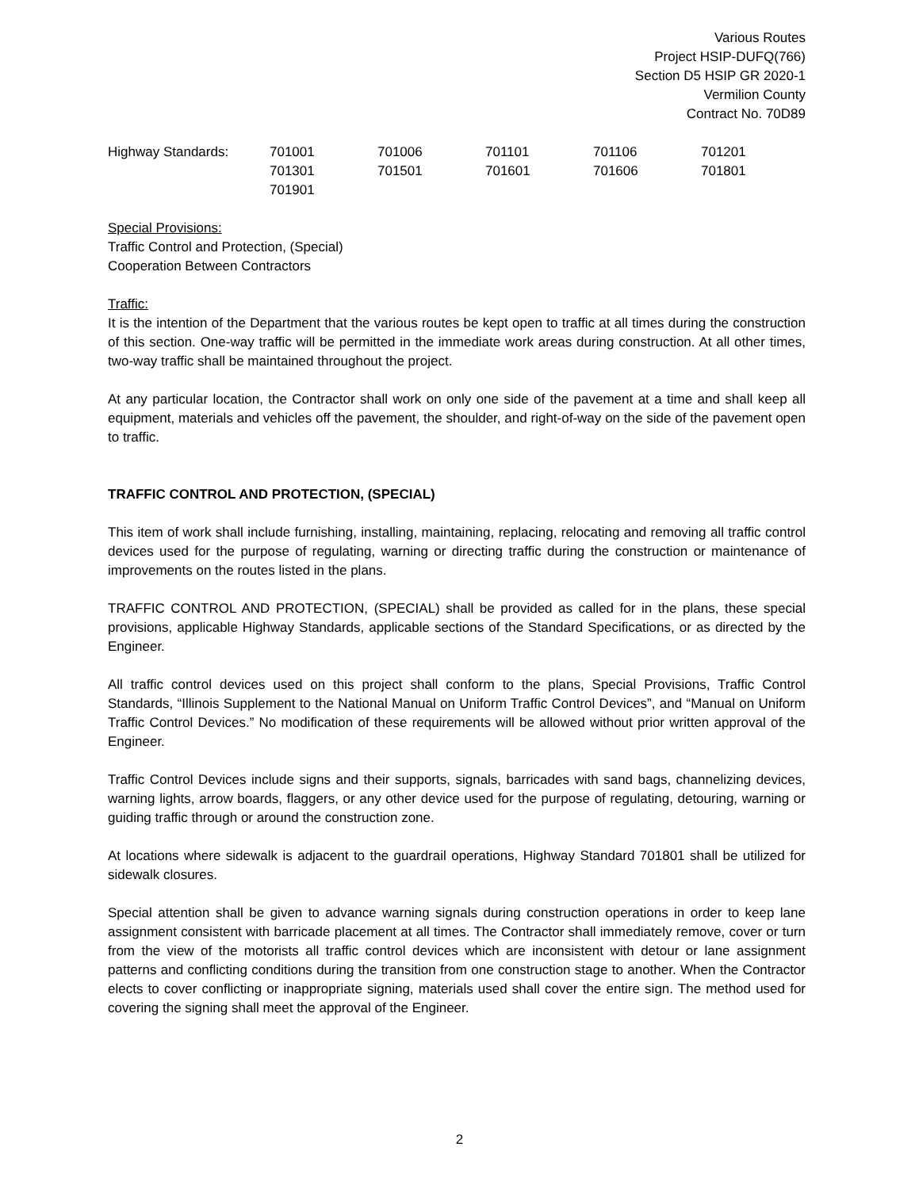Various Routes
Project HSIP-DUFQ(766)
Section D5 HSIP GR 2020-1
Vermilion County
Contract No. 70D89
| Highway Standards: | 701001 | 701006 | 701101 | 701106 | 701201 |
| | 701301 | 701501 | 701601 | 701606 | 701801 |
| | 701901 | | | | |
Special Provisions:
Traffic Control and Protection, (Special)
Cooperation Between Contractors
Traffic:
It is the intention of the Department that the various routes be kept open to traffic at all times during the construction of this section. One-way traffic will be permitted in the immediate work areas during construction. At all other times, two-way traffic shall be maintained throughout the project.
At any particular location, the Contractor shall work on only one side of the pavement at a time and shall keep all equipment, materials and vehicles off the pavement, the shoulder, and right-of-way on the side of the pavement open to traffic.
TRAFFIC CONTROL AND PROTECTION, (SPECIAL)
This item of work shall include furnishing, installing, maintaining, replacing, relocating and removing all traffic control devices used for the purpose of regulating, warning or directing traffic during the construction or maintenance of improvements on the routes listed in the plans.
TRAFFIC CONTROL AND PROTECTION, (SPECIAL) shall be provided as called for in the plans, these special provisions, applicable Highway Standards, applicable sections of the Standard Specifications, or as directed by the Engineer.
All traffic control devices used on this project shall conform to the plans, Special Provisions, Traffic Control Standards, “Illinois Supplement to the National Manual on Uniform Traffic Control Devices”, and “Manual on Uniform Traffic Control Devices.” No modification of these requirements will be allowed without prior written approval of the Engineer.
Traffic Control Devices include signs and their supports, signals, barricades with sand bags, channelizing devices, warning lights, arrow boards, flaggers, or any other device used for the purpose of regulating, detouring, warning or guiding traffic through or around the construction zone.
At locations where sidewalk is adjacent to the guardrail operations, Highway Standard 701801 shall be utilized for sidewalk closures.
Special attention shall be given to advance warning signals during construction operations in order to keep lane assignment consistent with barricade placement at all times. The Contractor shall immediately remove, cover or turn from the view of the motorists all traffic control devices which are inconsistent with detour or lane assignment patterns and conflicting conditions during the transition from one construction stage to another. When the Contractor elects to cover conflicting or inappropriate signing, materials used shall cover the entire sign. The method used for covering the signing shall meet the approval of the Engineer.
2